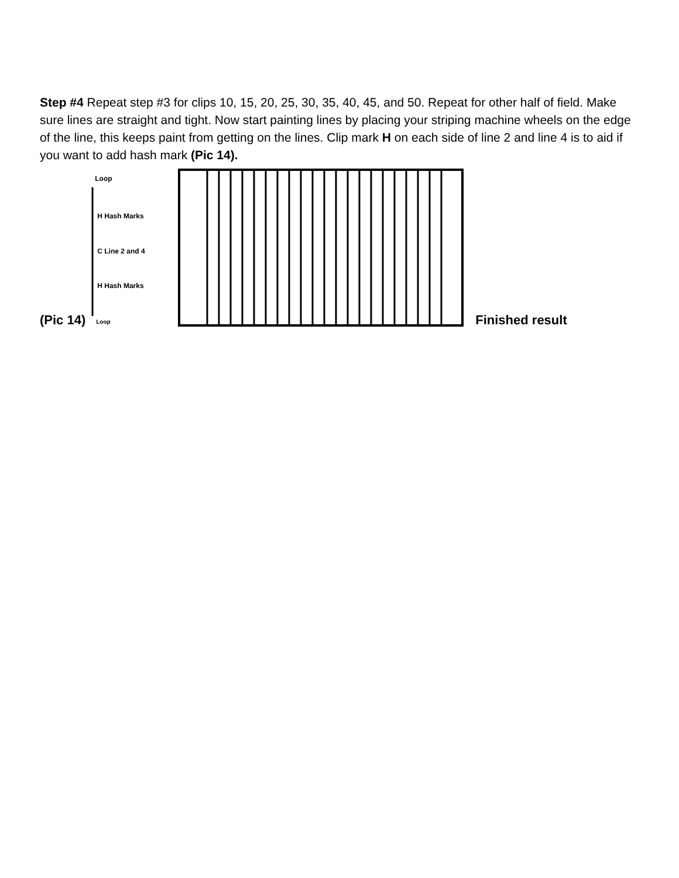Step #4 Repeat step #3 for clips 10, 15, 20, 25, 30, 35, 40, 45, and 50. Repeat for other half of field. Make sure lines are straight and tight. Now start painting lines by placing your striping machine wheels on the edge of the line, this keeps paint from getting on the lines. Clip mark H on each side of line 2 and line 4 is to aid if you want to add hash mark (Pic 14).
(Pic 14)
Loop
H Hash Marks
C Line 2 and 4
H Hash Marks
Loop
Finished result